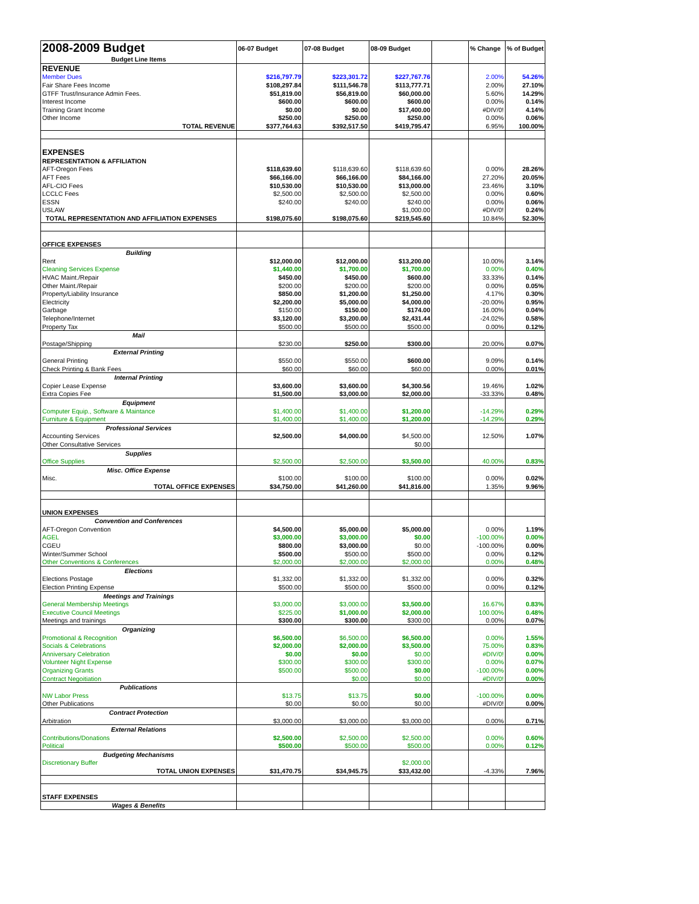| 2008-2009 Budget | 06-07 Budget | 07-08 Budget | 08-09 Budget | | % Change | % of Budget |
| Budget Line Items | | | | | | |
| REVENUE | | | | | | |
| Member Dues | $216,797.79 | $223,301.72 | $227,767.76 | | 2.00% | 54.26% |
| Fair Share Fees Income | $108,297.84 | $111,546.78 | $113,777.71 | | 2.00% | 27.10% |
| GTFF Trust/Insurance Admin Fees. | $51,819.00 | $56,819.00 | $60,000.00 | | 5.60% | 14.29% |
| Interest Income | $600.00 | $600.00 | $600.00 | | 0.00% | 0.14% |
| Training Grant Income | $0.00 | $0.00 | $17,400.00 | | #DIV/0! | 4.14% |
| Other Income | $250.00 | $250.00 | $250.00 | | 0.00% | 0.06% |
| TOTAL REVENUE | $377,764.63 | $392,517.50 | $419,795.47 | | 6.95% | 100.00% |
| EXPENSES | | | | | | |
| REPRESENTATION & AFFILIATION | | | | | | |
| AFT-Oregon Fees | $118,639.60 | $118,639.60 | $118,639.60 | | 0.00% | 28.26% |
| AFT Fees | $66,166.00 | $66,166.00 | $84,166.00 | | 27.20% | 20.05% |
| AFL-CIO Fees | $10,530.00 | $10,530.00 | $13,000.00 | | 23.46% | 3.10% |
| LCCLC Fees | $2,500.00 | $2,500.00 | $2,500.00 | | 0.00% | 0.60% |
| ESSN | $240.00 | $240.00 | $240.00 | | 0.00% | 0.06% |
| USLAW | | | $1,000.00 | | #DIV/0! | 0.24% |
| TOTAL REPRESENTATION AND AFFILIATION EXPENSES | $198,075.60 | $198,075.60 | $219,545.60 | | 10.84% | 52.30% |
| OFFICE EXPENSES | | | | | | |
| Building | | | | | | |
| Rent | $12,000.00 | $12,000.00 | $13,200.00 | | 10.00% | 3.14% |
| Cleaning Services Expense | $1,440.00 | $1,700.00 | $1,700.00 | | 0.00% | 0.40% |
| HVAC Maint./Repair | $450.00 | $450.00 | $600.00 | | 33.33% | 0.14% |
| Other Maint./Repair | $200.00 | $200.00 | $200.00 | | 0.00% | 0.05% |
| Property/Liability Insurance | $850.00 | $1,200.00 | $1,250.00 | | 4.17% | 0.30% |
| Electricity | $2,200.00 | $5,000.00 | $4,000.00 | | -20.00% | 0.95% |
| Garbage | $150.00 | $150.00 | $174.00 | | 16.00% | 0.04% |
| Telephone/Internet | $3,120.00 | $3,200.00 | $2,431.44 | | -24.02% | 0.58% |
| Property Tax | $500.00 | $500.00 | $500.00 | | 0.00% | 0.12% |
| Mail | | | | | | |
| Postage/Shipping | $230.00 | $250.00 | $300.00 | | 20.00% | 0.07% |
| External Printing | | | | | | |
| General Printing | $550.00 | $550.00 | $600.00 | | 9.09% | 0.14% |
| Check Printing & Bank Fees | $60.00 | $60.00 | $60.00 | | 0.00% | 0.01% |
| Internal Printing | | | | | | |
| Copier Lease Expense | $3,600.00 | $3,600.00 | $4,300.56 | | 19.46% | 1.02% |
| Extra Copies Fee | $1,500.00 | $3,000.00 | $2,000.00 | | -33.33% | 0.48% |
| Equipment | | | | | | |
| Computer Equip., Software & Maintance | $1,400.00 | $1,400.00 | $1,200.00 | | -14.29% | 0.29% |
| Furniture & Equipment | $1,400.00 | $1,400.00 | $1,200.00 | | -14.29% | 0.29% |
| Professional Services | | | | | | |
| Accounting Services | $2,500.00 | $4,000.00 | $4,500.00 | | 12.50% | 1.07% |
| Other Consultative Services | | | $0.00 | | | |
| Supplies | | | | | | |
| Office Supplies | $2,500.00 | $2,500.00 | $3,500.00 | | 40.00% | 0.83% |
| Misc. Office Expense | | | | | | |
| Misc. | $100.00 | $100.00 | $100.00 | | 0.00% | 0.02% |
| TOTAL OFFICE EXPENSES | $34,750.00 | $41,260.00 | $41,816.00 | | 1.35% | 9.96% |
| UNION EXPENSES | | | | | | |
| Convention and Conferences | | | | | | |
| AFT-Oregon Convention | $4,500.00 | $5,000.00 | $5,000.00 | | 0.00% | 1.19% |
| AGEL | $3,000.00 | $3,000.00 | $0.00 | | -100.00% | 0.00% |
| CGEU | $800.00 | $3,000.00 | $0.00 | | -100.00% | 0.00% |
| Winter/Summer School | $500.00 | $500.00 | $500.00 | | 0.00% | 0.12% |
| Other Conventions & Conferences | $2,000.00 | $2,000.00 | $2,000.00 | | 0.00% | 0.48% |
| Elections | | | | | | |
| Elections Postage | $1,332.00 | $1,332.00 | $1,332.00 | | 0.00% | 0.32% |
| Election Printing Expense | $500.00 | $500.00 | $500.00 | | 0.00% | 0.12% |
| Meetings and Trainings | | | | | | |
| General Membership Meetings | $3,000.00 | $3,000.00 | $3,500.00 | | 16.67% | 0.83% |
| Executive Council Meetings | $225.00 | $1,000.00 | $2,000.00 | | 100.00% | 0.48% |
| Meetings and trainings | $300.00 | $300.00 | $300.00 | | 0.00% | 0.07% |
| Organizing | | | | | | |
| Promotional & Recognition | $6,500.00 | $6,500.00 | $6,500.00 | | 0.00% | 1.55% |
| Socials & Celebrations | $2,000.00 | $2,000.00 | $3,500.00 | | 75.00% | 0.83% |
| Anniversary Celebration | $0.00 | $0.00 | $0.00 | | #DIV/0! | 0.00% |
| Volunteer Night Expense | $300.00 | $300.00 | $300.00 | | 0.00% | 0.07% |
| Organizing Grants | $500.00 | $500.00 | $0.00 | | -100.00% | 0.00% |
| Contract Negoitiation | | $0.00 | $0.00 | | #DIV/0! | 0.00% |
| Publications | | | | | | |
| NW Labor Press | $13.75 | $13.75 | $0.00 | | -100.00% | 0.00% |
| Other Publications | $0.00 | $0.00 | $0.00 | | #DIV/0! | 0.00% |
| Contract Protection | | | | | | |
| Arbitration | $3,000.00 | $3,000.00 | $3,000.00 | | 0.00% | 0.71% |
| External Relations | | | | | | |
| Contributions/Donations | $2,500.00 | $2,500.00 | $2,500.00 | | 0.00% | 0.60% |
| Political | $500.00 | $500.00 | $500.00 | | 0.00% | 0.12% |
| Budgeting Mechanisms | | | | | | |
| Discretionary Buffer | | | $2,000.00 | | | |
| TOTAL UNION EXPENSES | $31,470.75 | $34,945.75 | $33,432.00 | | -4.33% | 7.96% |
| STAFF EXPENSES | | | | | | |
| Wages & Benefits | | | | | | |